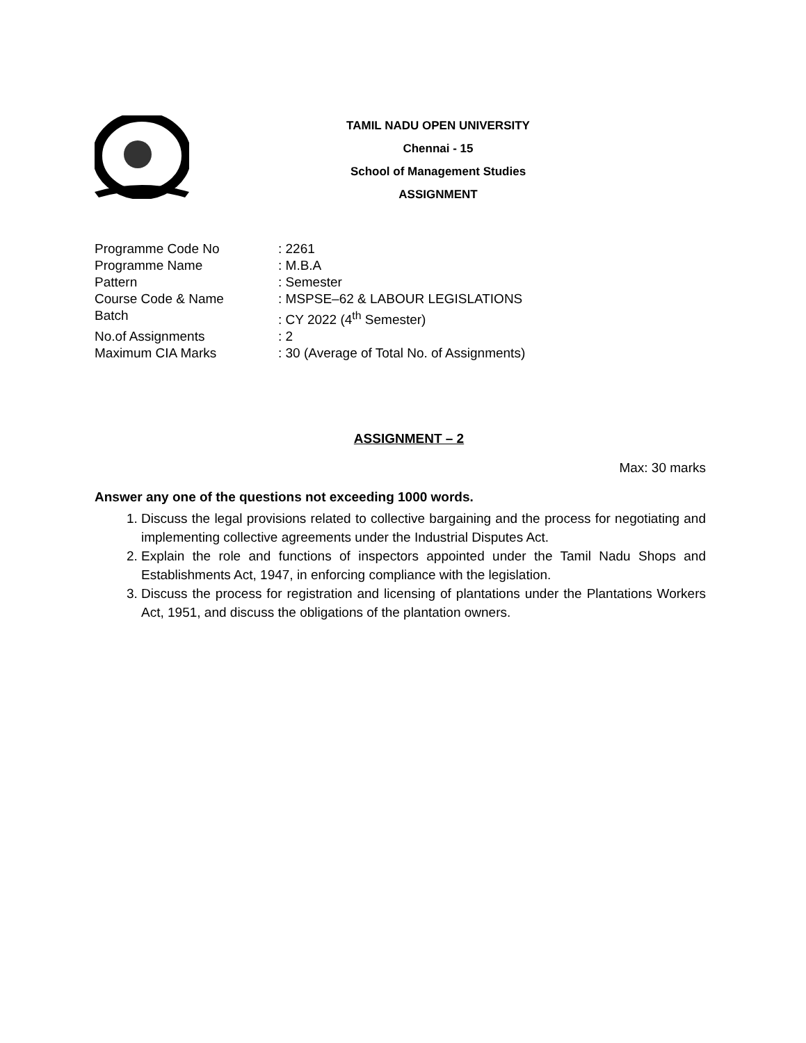TAMIL NADU OPEN UNIVERSITY
Chennai - 15
School of Management Studies
ASSIGNMENT
Programme Code No: 2261
Programme Name: M.B.A
Pattern: Semester
Course Code & Name: MSPSE–62 & LABOUR LEGISLATIONS
Batch: CY 2022 (4<sup>th</sup> Semester)
No.of Assignments: 2
Maximum CIA Marks: 30 (Average of Total No. of Assignments)
ASSIGNMENT – 2
Max: 30 marks
Answer any one of the questions not exceeding 1000 words.
1. Discuss the legal provisions related to collective bargaining and the process for negotiating and implementing collective agreements under the Industrial Disputes Act.
2. Explain the role and functions of inspectors appointed under the Tamil Nadu Shops and Establishments Act, 1947, in enforcing compliance with the legislation.
3. Discuss the process for registration and licensing of plantations under the Plantations Workers Act, 1951, and discuss the obligations of the plantation owners.